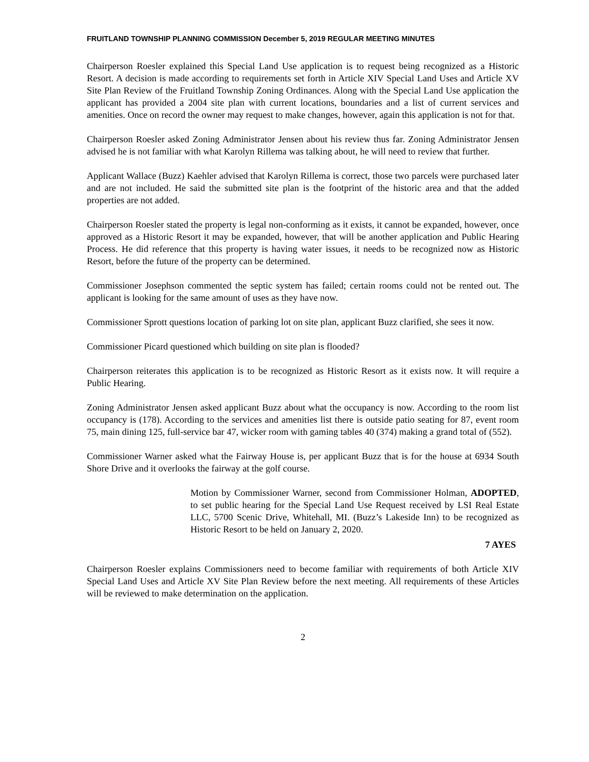FRUITLAND TOWNSHIP PLANNING COMMISSION December 5, 2019 REGULAR MEETING MINUTES
Chairperson Roesler explained this Special Land Use application is to request being recognized as a Historic Resort. A decision is made according to requirements set forth in Article XIV Special Land Uses and Article XV Site Plan Review of the Fruitland Township Zoning Ordinances. Along with the Special Land Use application the applicant has provided a 2004 site plan with current locations, boundaries and a list of current services and amenities. Once on record the owner may request to make changes, however, again this application is not for that.
Chairperson Roesler asked Zoning Administrator Jensen about his review thus far. Zoning Administrator Jensen advised he is not familiar with what Karolyn Rillema was talking about, he will need to review that further.
Applicant Wallace (Buzz) Kaehler advised that Karolyn Rillema is correct, those two parcels were purchased later and are not included. He said the submitted site plan is the footprint of the historic area and that the added properties are not added.
Chairperson Roesler stated the property is legal non-conforming as it exists, it cannot be expanded, however, once approved as a Historic Resort it may be expanded, however, that will be another application and Public Hearing Process. He did reference that this property is having water issues, it needs to be recognized now as Historic Resort, before the future of the property can be determined.
Commissioner Josephson commented the septic system has failed; certain rooms could not be rented out. The applicant is looking for the same amount of uses as they have now.
Commissioner Sprott questions location of parking lot on site plan, applicant Buzz clarified, she sees it now.
Commissioner Picard questioned which building on site plan is flooded?
Chairperson reiterates this application is to be recognized as Historic Resort as it exists now. It will require a Public Hearing.
Zoning Administrator Jensen asked applicant Buzz about what the occupancy is now. According to the room list occupancy is (178). According to the services and amenities list there is outside patio seating for 87, event room 75, main dining 125, full-service bar 47, wicker room with gaming tables 40 (374) making a grand total of (552).
Commissioner Warner asked what the Fairway House is, per applicant Buzz that is for the house at 6934 South Shore Drive and it overlooks the fairway at the golf course.
Motion by Commissioner Warner, second from Commissioner Holman, ADOPTED, to set public hearing for the Special Land Use Request received by LSI Real Estate LLC, 5700 Scenic Drive, Whitehall, MI. (Buzz’s Lakeside Inn) to be recognized as Historic Resort to be held on January 2, 2020.
7 AYES
Chairperson Roesler explains Commissioners need to become familiar with requirements of both Article XIV Special Land Uses and Article XV Site Plan Review before the next meeting. All requirements of these Articles will be reviewed to make determination on the application.
2